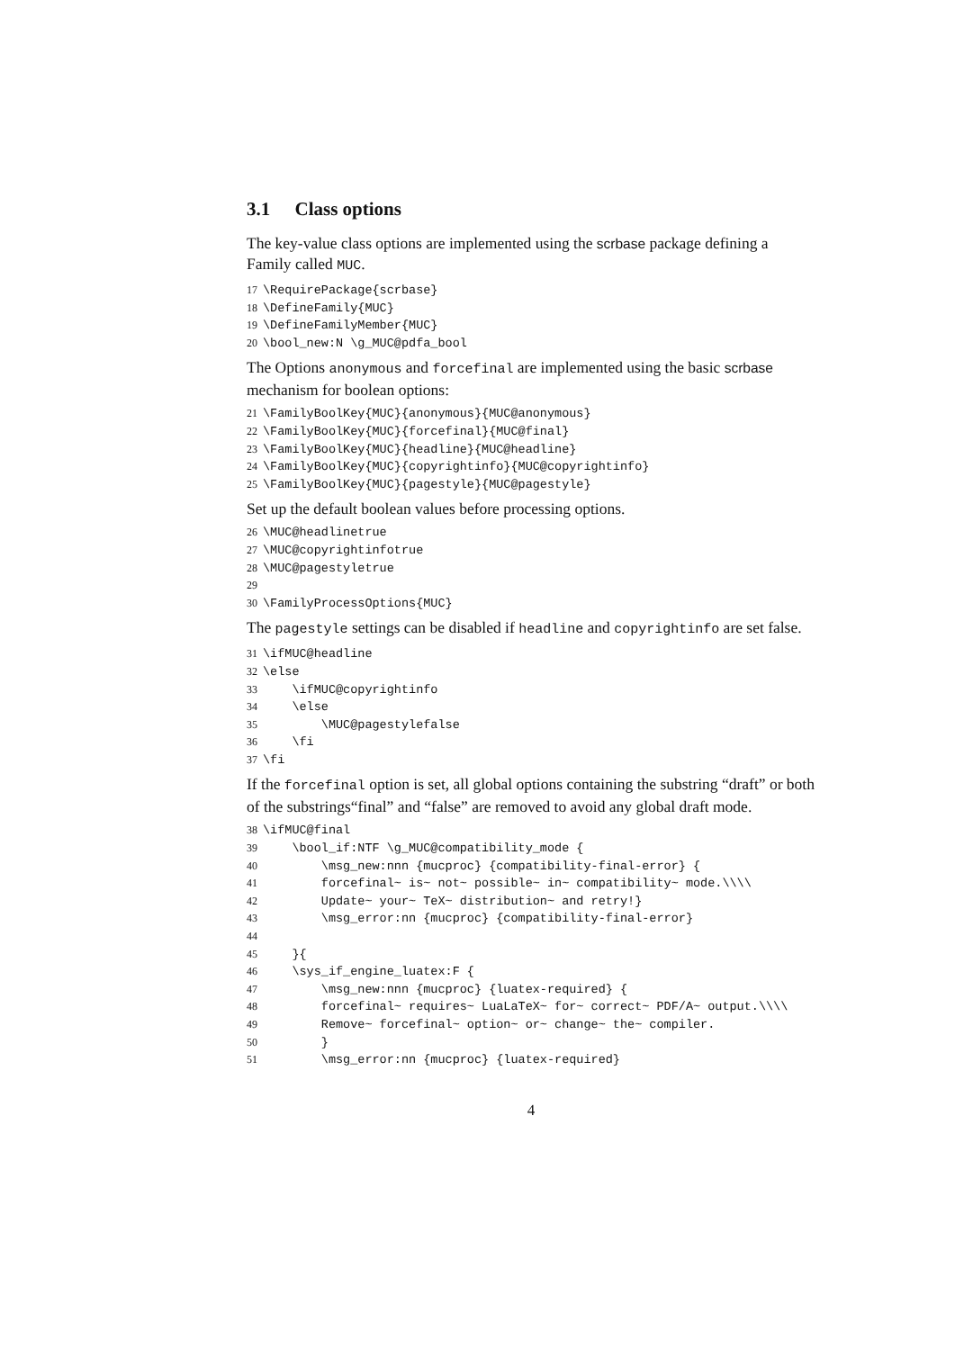3.1 Class options
The key-value class options are implemented using the scrbase package defining a Family called MUC.
17 \RequirePackage{scrbase}
18 \DefineFamily{MUC}
19 \DefineFamilyMember{MUC}
20 \bool_new:N \g_MUC@pdfa_bool
The Options anonymous and forcefinal are implemented using the basic scrbase mechanism for boolean options:
21 \FamilyBoolKey{MUC}{anonymous}{MUC@anonymous}
22 \FamilyBoolKey{MUC}{forcefinal}{MUC@final}
23 \FamilyBoolKey{MUC}{headline}{MUC@headline}
24 \FamilyBoolKey{MUC}{copyrightinfo}{MUC@copyrightinfo}
25 \FamilyBoolKey{MUC}{pagestyle}{MUC@pagestyle}
Set up the default boolean values before processing options.
26 \MUC@headlinetrue
27 \MUC@copyrightinfotrue
28 \MUC@pagestyletrue
29
30 \FamilyProcessOptions{MUC}
The pagestyle settings can be disabled if headline and copyrightinfo are set false.
31 \ifMUC@headline
32 \else
33 \ifMUC@copyrightinfo
34 \else
35 \MUC@pagestylefalse
36 \fi
37 \fi
If the forcefinal option is set, all global options containing the substring “draft” or both of the substrings“final” and “false” are removed to avoid any global draft mode.
38 \ifMUC@final
39 \bool_if:NTF \g_MUC@compatibility_mode {
40 \msg_new:nnn {mucproc} {compatibility-final-error} {
41 forcefinal~ is~ not~ possible~ in~ compatibility~ mode.\\\\
42 Update~ your~ TeX~ distribution~ and retry!}
43 \msg_error:nn {mucproc} {compatibility-final-error}
44
45 }{
46 \sys_if_engine_luatex:F {
47 \msg_new:nnn {mucproc} {luatex-required} {
48 forcefinal~ requires~ LuaLaTeX~ for~ correct~ PDF/A~ output.\\\\
49 Remove~ forcefinal~ option~ or~ change~ the~ compiler.
50 }
51 \msg_error:nn {mucproc} {luatex-required}
4